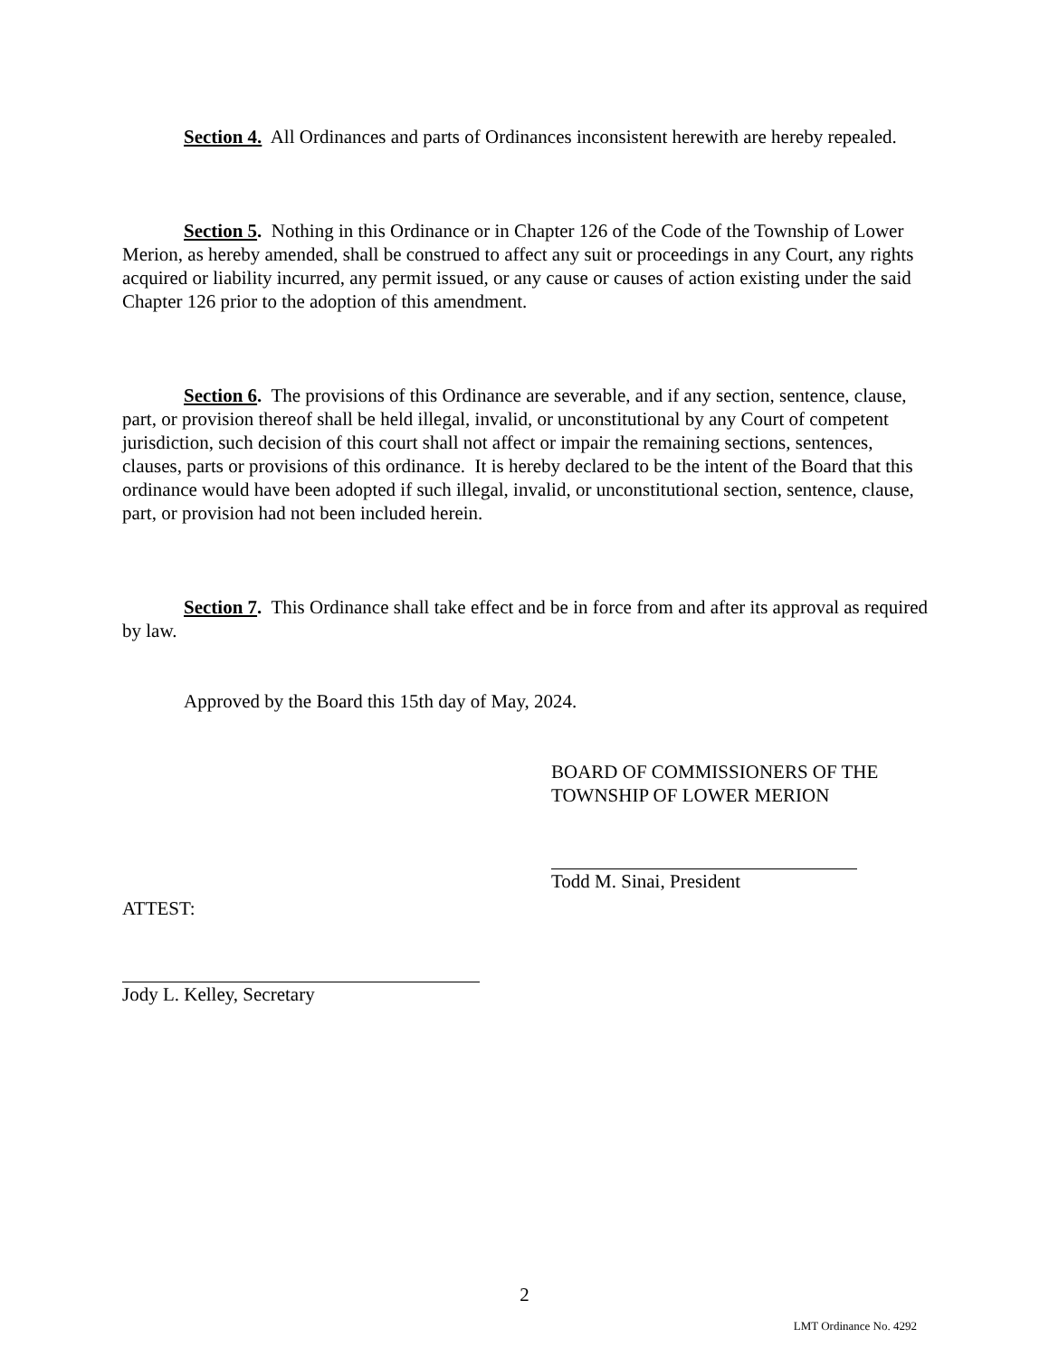Section 4. All Ordinances and parts of Ordinances inconsistent herewith are hereby repealed.
Section 5. Nothing in this Ordinance or in Chapter 126 of the Code of the Township of Lower Merion, as hereby amended, shall be construed to affect any suit or proceedings in any Court, any rights acquired or liability incurred, any permit issued, or any cause or causes of action existing under the said Chapter 126 prior to the adoption of this amendment.
Section 6. The provisions of this Ordinance are severable, and if any section, sentence, clause, part, or provision thereof shall be held illegal, invalid, or unconstitutional by any Court of competent jurisdiction, such decision of this court shall not affect or impair the remaining sections, sentences, clauses, parts or provisions of this ordinance. It is hereby declared to be the intent of the Board that this ordinance would have been adopted if such illegal, invalid, or unconstitutional section, sentence, clause, part, or provision had not been included herein.
Section 7. This Ordinance shall take effect and be in force from and after its approval as required by law.
Approved by the Board this 15th day of May, 2024.
BOARD OF COMMISSIONERS OF THE
TOWNSHIP OF LOWER MERION
Todd M. Sinai, President
ATTEST:
Jody L. Kelley, Secretary
2
LMT Ordinance No. 4292